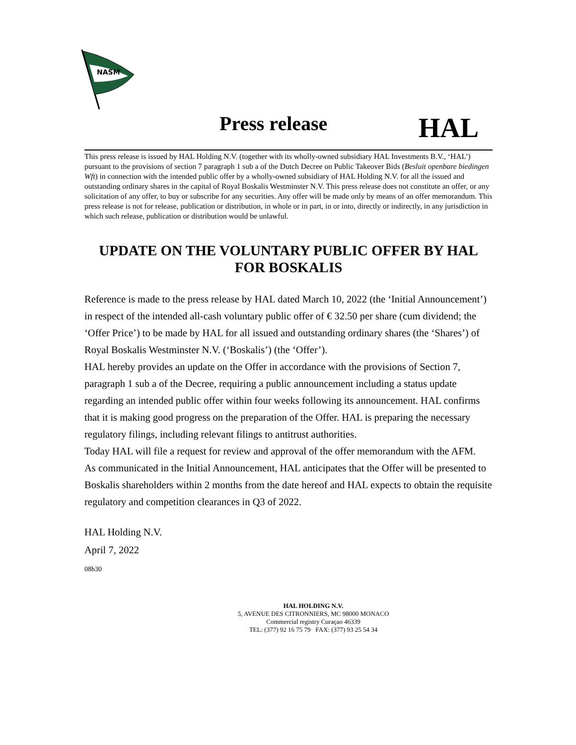NASM
Press release HAL
This press release is issued by HAL Holding N.V. (together with its wholly-owned subsidiary HAL Investments B.V., ‘HAL’) pursuant to the provisions of section 7 paragraph 1 sub a of the Dutch Decree on Public Takeover Bids (Besluit openbare biedingen Wft) in connection with the intended public offer by a wholly-owned subsidiary of HAL Holding N.V. for all the issued and outstanding ordinary shares in the capital of Royal Boskalis Westminster N.V. This press release does not constitute an offer, or any solicitation of any offer, to buy or subscribe for any securities. Any offer will be made only by means of an offer memorandum. This press release is not for release, publication or distribution, in whole or in part, in or into, directly or indirectly, in any jurisdiction in which such release, publication or distribution would be unlawful.
UPDATE ON THE VOLUNTARY PUBLIC OFFER BY HAL FOR BOSKALIS
Reference is made to the press release by HAL dated March 10, 2022 (the ‘Initial Announcement’) in respect of the intended all-cash voluntary public offer of € 32.50 per share (cum dividend; the ‘Offer Price’) to be made by HAL for all issued and outstanding ordinary shares (the ‘Shares’) of Royal Boskalis Westminster N.V. (‘Boskalis’) (the ‘Offer’).
HAL hereby provides an update on the Offer in accordance with the provisions of Section 7, paragraph 1 sub a of the Decree, requiring a public announcement including a status update regarding an intended public offer within four weeks following its announcement. HAL confirms that it is making good progress on the preparation of the Offer. HAL is preparing the necessary regulatory filings, including relevant filings to antitrust authorities.
Today HAL will file a request for review and approval of the offer memorandum with the AFM.
As communicated in the Initial Announcement, HAL anticipates that the Offer will be presented to Boskalis shareholders within 2 months from the date hereof and HAL expects to obtain the requisite regulatory and competition clearances in Q3 of 2022.
HAL Holding N.V.
April 7, 2022
08h30
HAL HOLDING N.V.
5, AVENUE DES CITRONNIERS, MC 98000 MONACO
Commercial registry Curaçao 46339
TEL: (377) 92 16 75 79 FAX: (377) 93 25 54 34